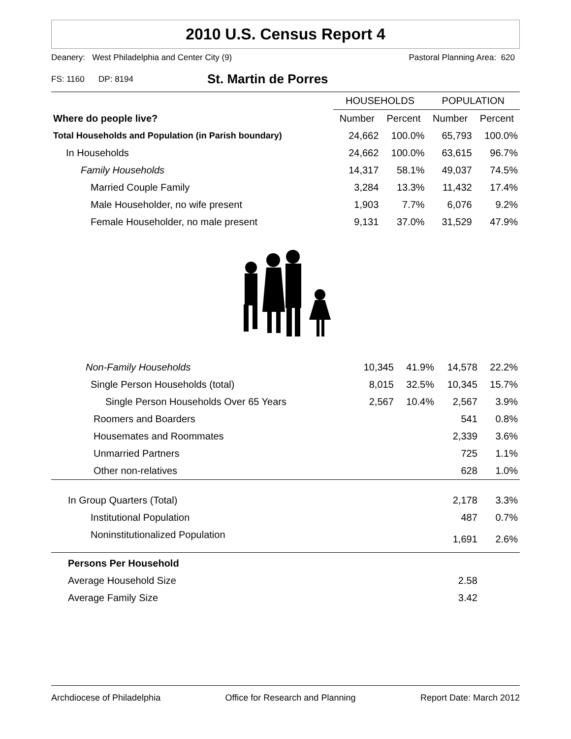2010 U.S. Census Report 4
Deanery: West Philadelphia and Center City (9) Pastoral Planning Area: 620
FS: 1160 DP: 8194 St. Martin de Porres
| | HOUSEHOLDS | | POPULATION | |
| --- | --- | --- | --- | --- |
| Where do people live? | Number | Percent | Number | Percent |
| Total Households and Population (in Parish boundary) | 24,662 | 100.0% | 65,793 | 100.0% |
| In Households | 24,662 | 100.0% | 63,615 | 96.7% |
| Family Households | 14,317 | 58.1% | 49,037 | 74.5% |
| Married Couple Family | 3,284 | 13.3% | 11,432 | 17.4% |
| Male Householder, no wife present | 1,903 | 7.7% | 6,076 | 9.2% |
| Female Householder, no male present | 9,131 | 37.0% | 31,529 | 47.9% |
| Non-Family Households | 10,345 | 41.9% | 14,578 | 22.2% |
| Single Person Households (total) | 8,015 | 32.5% | 10,345 | 15.7% |
| Single Person Households Over 65 Years | 2,567 | 10.4% | 2,567 | 3.9% |
| Roomers and Boarders | | | 541 | 0.8% |
| Housemates and Roommates | | | 2,339 | 3.6% |
| Unmarried Partners | | | 725 | 1.1% |
| Other non-relatives | | | 628 | 1.0% |
| In Group Quarters (Total) | | | 2,178 | 3.3% |
| Institutional Population | | | 487 | 0.7% |
| Noninstitutionalized Population | | | 1,691 | 2.6% |
| Persons Per Household | | | | |
| Average Household Size | | | 2.58 | |
| Average Family Size | | | 3.42 | |
Archdiocese of Philadelphia Office for Research and Planning Report Date: March 2012